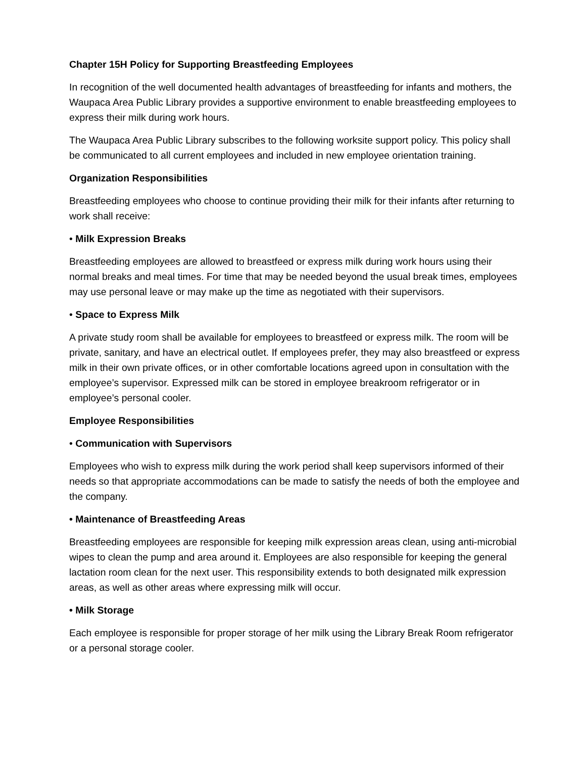Chapter 15H Policy for Supporting Breastfeeding Employees
In recognition of the well documented health advantages of breastfeeding for infants and mothers, the Waupaca Area Public Library provides a supportive environment to enable breastfeeding employees to express their milk during work hours.
The Waupaca Area Public Library subscribes to the following worksite support policy. This policy shall be communicated to all current employees and included in new employee orientation training.
Organization Responsibilities
Breastfeeding employees who choose to continue providing their milk for their infants after returning to work shall receive:
• Milk Expression Breaks
Breastfeeding employees are allowed to breastfeed or express milk during work hours using their normal breaks and meal times. For time that may be needed beyond the usual break times, employees may use personal leave or may make up the time as negotiated with their supervisors.
• Space to Express Milk
A private study room shall be available for employees to breastfeed or express milk. The room will be private, sanitary, and have an electrical outlet. If employees prefer, they may also breastfeed or express milk in their own private offices, or in other comfortable locations agreed upon in consultation with the employee’s supervisor. Expressed milk can be stored in employee breakroom refrigerator or in employee’s personal cooler.
Employee Responsibilities
• Communication with Supervisors
Employees who wish to express milk during the work period shall keep supervisors informed of their needs so that appropriate accommodations can be made to satisfy the needs of both the employee and the company.
• Maintenance of Breastfeeding Areas
Breastfeeding employees are responsible for keeping milk expression areas clean, using anti-microbial wipes to clean the pump and area around it. Employees are also responsible for keeping the general lactation room clean for the next user. This responsibility extends to both designated milk expression areas, as well as other areas where expressing milk will occur.
• Milk Storage
Each employee is responsible for proper storage of her milk using the Library Break Room refrigerator or a personal storage cooler.